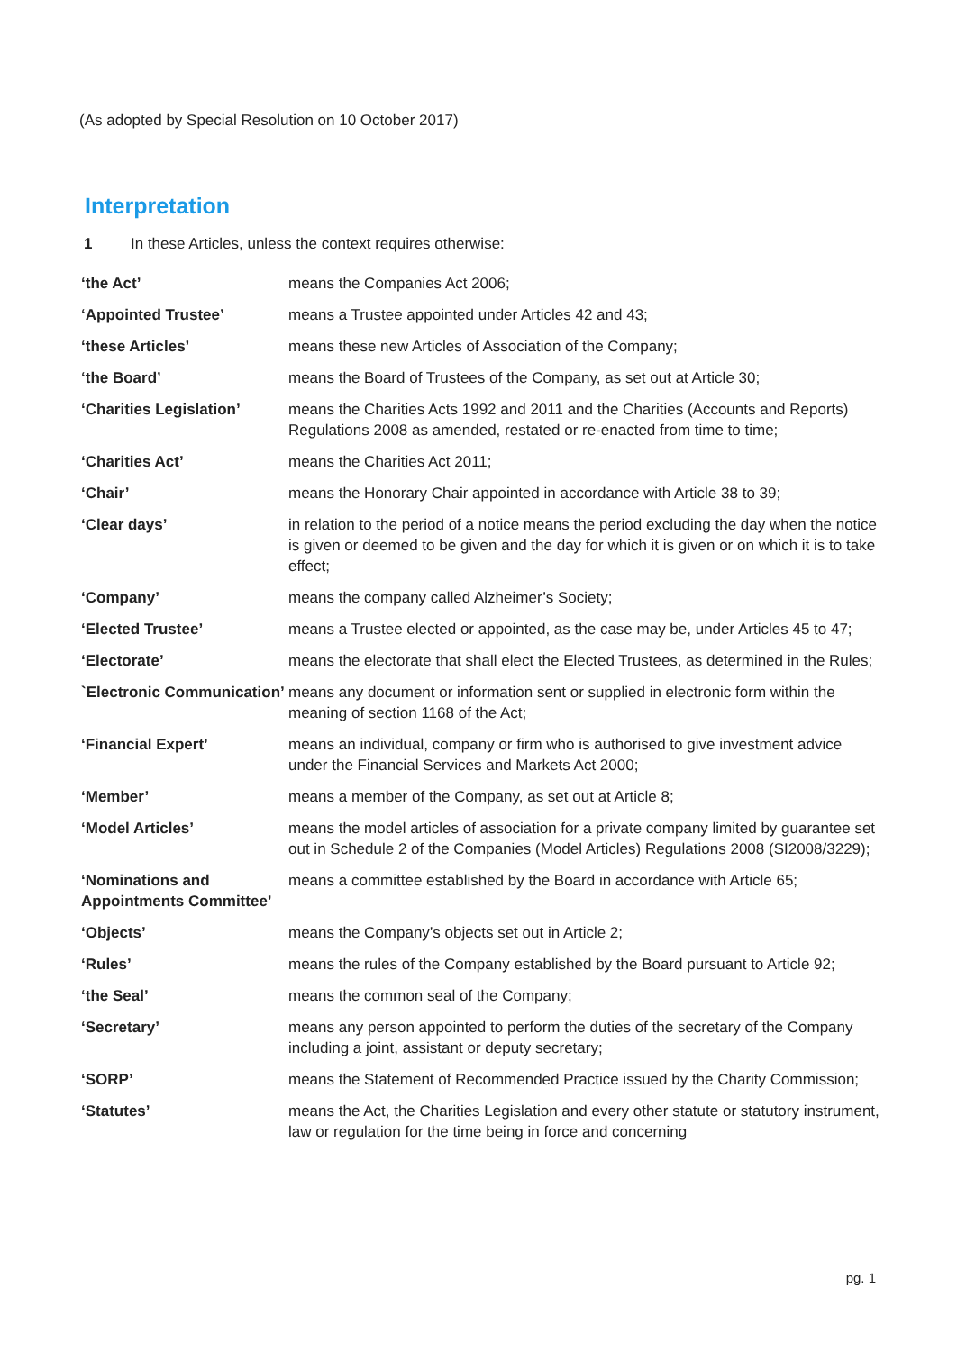(As adopted by Special Resolution on 10 October 2017)
Interpretation
1 In these Articles, unless the context requires otherwise:
| ‘the Act’ | means the Companies Act 2006; |
| ‘Appointed Trustee’ | means a Trustee appointed under Articles 42 and 43; |
| ‘these Articles’ | means these new Articles of Association of the Company; |
| ‘the Board’ | means the Board of Trustees of the Company, as set out at Article 30; |
| ‘Charities Legislation’ | means the Charities Acts 1992 and 2011 and the Charities (Accounts and Reports) Regulations 2008 as amended, restated or re-enacted from time to time; |
| ‘Charities Act’ | means the Charities Act 2011; |
| ‘Chair’ | means the Honorary Chair appointed in accordance with Article 38 to 39; |
| ‘Clear days’ | in relation to the period of a notice means the period excluding the day when the notice is given or deemed to be given and the day for which it is given or on which it is to take effect; |
| ‘Company’ | means the company called Alzheimer’s Society; |
| ‘Elected Trustee’ | means a Trustee elected or appointed, as the case may be, under Articles 45 to 47; |
| ‘Electorate’ | means the electorate that shall elect the Elected Trustees, as determined in the Rules; |
| `Electronic Communication’ | means any document or information sent or supplied in electronic form within the meaning of section 1168 of the Act; |
| ‘Financial Expert’ | means an individual, company or firm who is authorised to give investment advice under the Financial Services and Markets Act 2000; |
| ‘Member’ | means a member of the Company, as set out at Article 8; |
| ‘Model Articles’ | means the model articles of association for a private company limited by guarantee set out in Schedule 2 of the Companies (Model Articles) Regulations 2008 (SI2008/3229); |
| ‘Nominations and Appointments Committee’ | means a committee established by the Board in accordance with Article 65; |
| ‘Objects’ | means the Company’s objects set out in Article 2; |
| ‘Rules’ | means the rules of the Company established by the Board pursuant to Article 92; |
| ‘the Seal’ | means the common seal of the Company; |
| ‘Secretary’ | means any person appointed to perform the duties of the secretary of the Company including a joint, assistant or deputy secretary; |
| ‘SORP’ | means the Statement of Recommended Practice issued by the Charity Commission; |
| ‘Statutes’ | means the Act, the Charities Legislation and every other statute or statutory instrument, law or regulation for the time being in force and concerning |
pg. 1